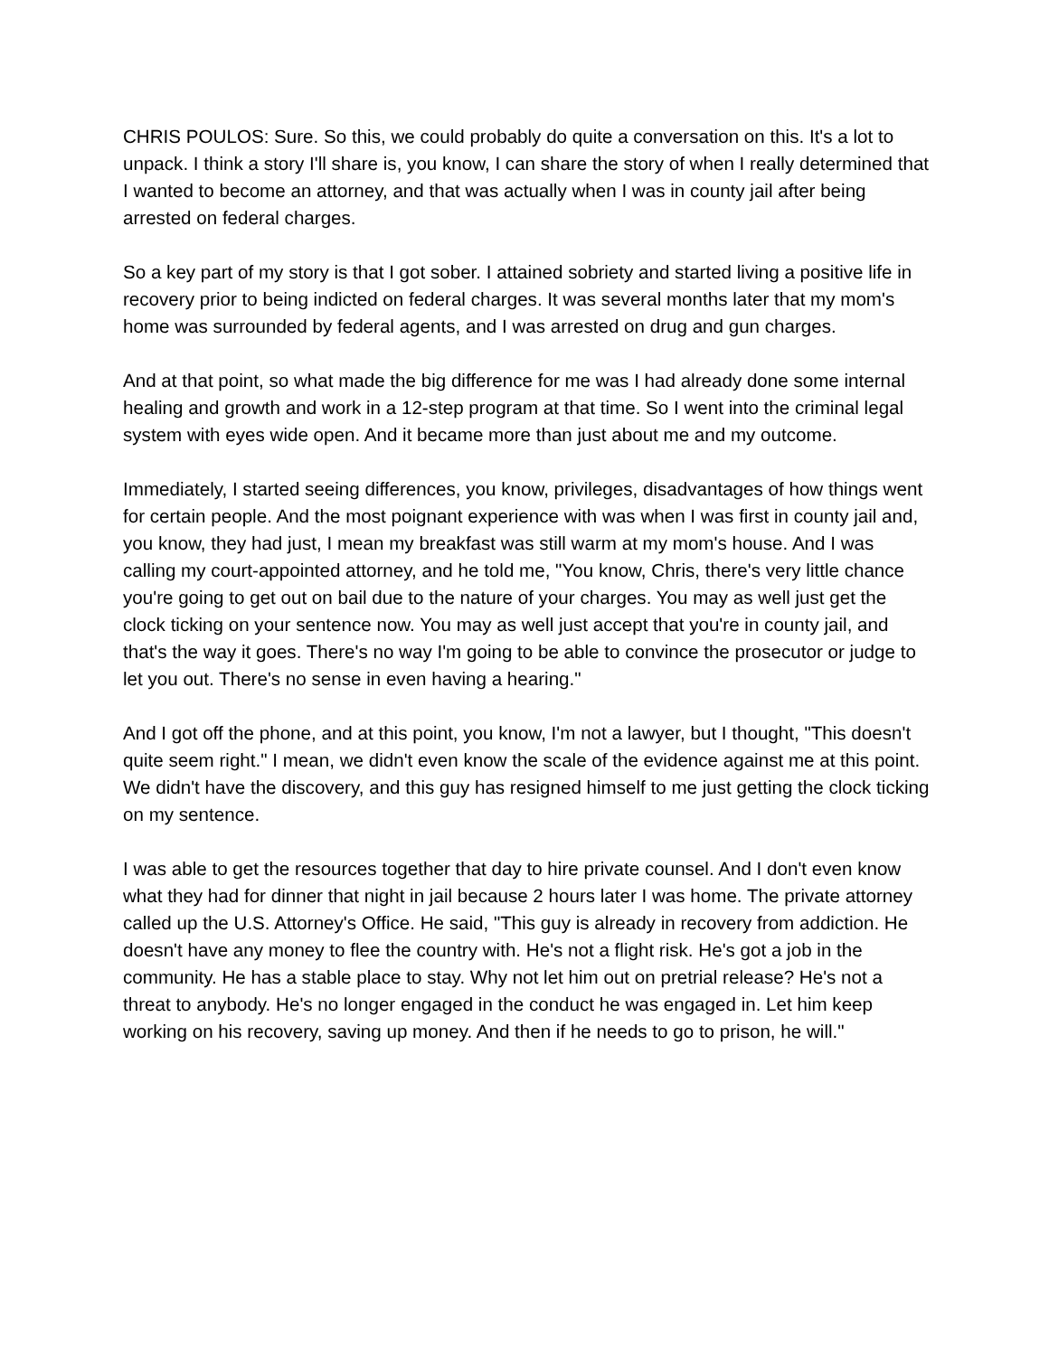CHRIS POULOS: Sure. So this, we could probably do quite a conversation on this. It's a lot to unpack. I think a story I'll share is, you know, I can share the story of when I really determined that I wanted to become an attorney, and that was actually when I was in county jail after being arrested on federal charges.
So a key part of my story is that I got sober. I attained sobriety and started living a positive life in recovery prior to being indicted on federal charges. It was several months later that my mom's home was surrounded by federal agents, and I was arrested on drug and gun charges.
And at that point, so what made the big difference for me was I had already done some internal healing and growth and work in a 12-step program at that time. So I went into the criminal legal system with eyes wide open. And it became more than just about me and my outcome.
Immediately, I started seeing differences, you know, privileges, disadvantages of how things went for certain people. And the most poignant experience with was when I was first in county jail and, you know, they had just, I mean my breakfast was still warm at my mom's house. And I was calling my court-appointed attorney, and he told me, "You know, Chris, there's very little chance you're going to get out on bail due to the nature of your charges. You may as well just get the clock ticking on your sentence now. You may as well just accept that you're in county jail, and that's the way it goes. There's no way I'm going to be able to convince the prosecutor or judge to let you out. There's no sense in even having a hearing."
And I got off the phone, and at this point, you know, I'm not a lawyer, but I thought, "This doesn't quite seem right." I mean, we didn't even know the scale of the evidence against me at this point. We didn't have the discovery, and this guy has resigned himself to me just getting the clock ticking on my sentence.
I was able to get the resources together that day to hire private counsel. And I don't even know what they had for dinner that night in jail because 2 hours later I was home. The private attorney called up the U.S. Attorney's Office. He said, "This guy is already in recovery from addiction. He doesn't have any money to flee the country with. He's not a flight risk. He's got a job in the community. He has a stable place to stay. Why not let him out on pretrial release? He's not a threat to anybody. He's no longer engaged in the conduct he was engaged in. Let him keep working on his recovery, saving up money. And then if he needs to go to prison, he will."